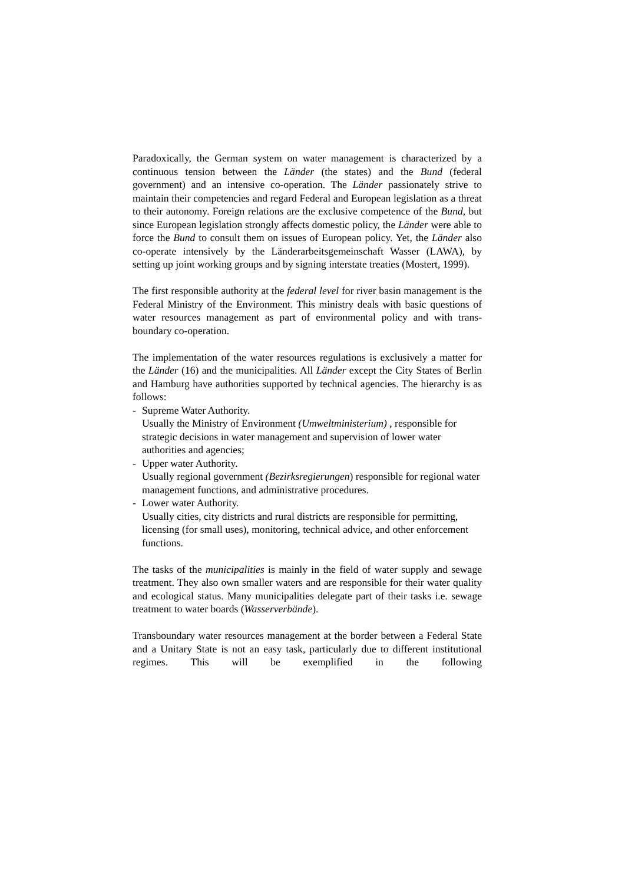Paradoxically, the German system on water management is characterized by a continuous tension between the Länder (the states) and the Bund (federal government) and an intensive co-operation. The Länder passionately strive to maintain their competencies and regard Federal and European legislation as a threat to their autonomy. Foreign relations are the exclusive competence of the Bund, but since European legislation strongly affects domestic policy, the Länder were able to force the Bund to consult them on issues of European policy. Yet, the Länder also co-operate intensively by the Länderarbeitsgemeinschaft Wasser (LAWA), by setting up joint working groups and by signing interstate treaties (Mostert, 1999).
The first responsible authority at the federal level for river basin management is the Federal Ministry of the Environment. This ministry deals with basic questions of water resources management as part of environmental policy and with trans-boundary co-operation.
The implementation of the water resources regulations is exclusively a matter for the Länder (16) and the municipalities. All Länder except the City States of Berlin and Hamburg have authorities supported by technical agencies. The hierarchy is as follows:
- Supreme Water Authority.
Usually the Ministry of Environment (Umweltministerium) , responsible for strategic decisions in water management and supervision of lower water authorities and agencies;
- Upper water Authority.
Usually regional government (Bezirksregierungen) responsible for regional water management functions, and administrative procedures.
- Lower water Authority.
Usually cities, city districts and rural districts are responsible for permitting, licensing (for small uses), monitoring, technical advice, and other enforcement functions.
The tasks of the municipalities is mainly in the field of water supply and sewage treatment. They also own smaller waters and are responsible for their water quality and ecological status. Many municipalities delegate part of their tasks i.e. sewage treatment to water boards (Wasserverbände).
Transboundary water resources management at the border between a Federal State and a Unitary State is not an easy task, particularly due to different institutional regimes. This will be exemplified in the following